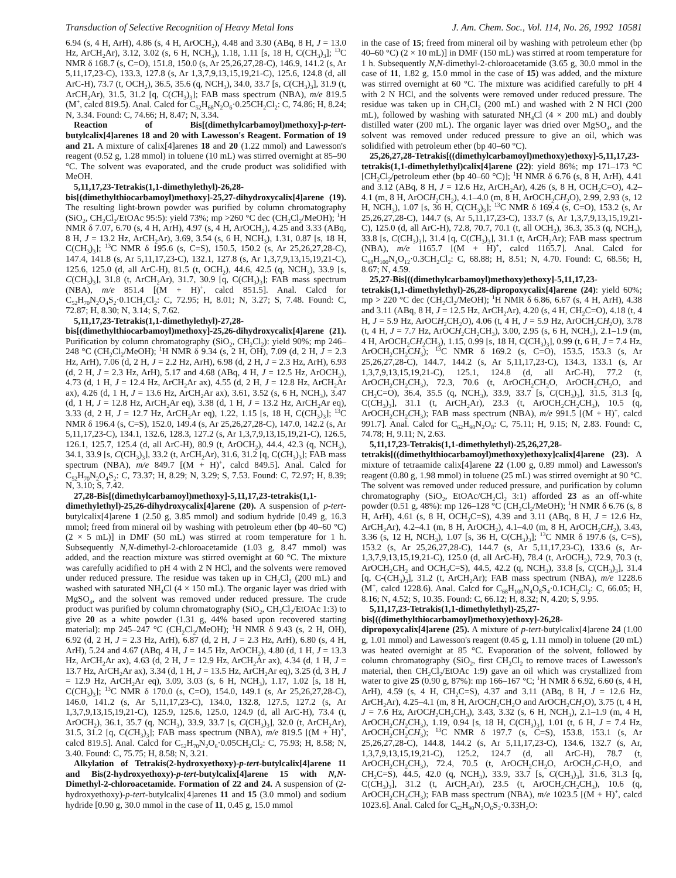Transduction of Selective Recognition of Heavy Metal Ions J. Am. Chem. Soc., Vol. 114, No. 26, 1992 10581
6.94 (s, 4 H, ArH), 4.86 (s, 4 H, ArOCH<sub>2</sub>), 4.48 and 3.30 (ABq, 8 H, J = 13.0 Hz, ArCH<sub>2</sub>Ar), 3.12, 3.02 (s, 6 H, NCH<sub>3</sub>), 1.18, 1.11 [s, 18 H, C(CH<sub>3</sub>)<sub>3</sub>]; <sup>13</sup>C NMR δ 168.7 (s, C=O), 151.8, 150.0 (s, Ar 25,26,27,28-C), 146.9, 141.2 (s, Ar 5,11,17,23-C), 133.3, 127.8 (s, Ar 1,3,7,9,13,15,19,21-C), 125.6, 124.8 (d, all ArC-H), 73.7 (t, OCH<sub>2</sub>), 36.5, 35.6 (q, NCH<sub>3</sub>), 34.0, 33.7 [s, C(CH<sub>3</sub>)<sub>3</sub>], 31.9 (t, ArCH<sub>2</sub>Ar), 31.5, 31.2 [q, C(CH<sub>3</sub>)<sub>3</sub>]; FAB mass spectrum (NBA), m/e 819.5 (M<sup>+</sup>, calcd 819.5). Anal. Calcd for C<sub>52</sub>H<sub>68</sub>N<sub>2</sub>O<sub>6</sub>·0.25CH<sub>2</sub>Cl<sub>2</sub>: C, 74.86; H, 8.24; N, 3.34. Found: C, 74.66; H, 8.47; N, 3.34.
Reaction of Bis[(dimethylcarbamoyl)methoxy]-p-tert-butylcalix[4]arenes 18 and 20 with Lawesson's Reagent. Formation of 19 and 21. A mixture of calix[4]arenes 18 and 20 (1.22 mmol) and Lawesson's reagent (0.52 g, 1.28 mmol) in toluene (10 mL) was stirred overnight at 85–90 °C. The solvent was evaporated, and the crude product was solidified with MeOH.
5,11,17,23-Tetrakis(1,1-dimethylethyl)-26,28-bis[(dimethylthiocarbamoyl)methoxy]-25,27-dihydroxycalix[4]arene (19). The resulting light-brown powder was purified by column chromatography (SiO<sub>2</sub>, CH<sub>2</sub>Cl<sub>2</sub>/EtOAc 95:5): yield 73%; mp >260 °C dec (CH<sub>2</sub>Cl<sub>2</sub>/MeOH); <sup>1</sup>H NMR δ 7.07, 6.70 (s, 4 H, ArH), 4.97 (s, 4 H, ArOCH<sub>2</sub>), 4.25 and 3.33 (ABq, 8 H, J = 13.2 Hz, ArCH<sub>2</sub>Ar), 3.69, 3.54 (s, 6 H, NCH<sub>3</sub>), 1.31, 0.87 [s, 18 H, C(CH<sub>3</sub>)<sub>3</sub>]; <sup>13</sup>C NMR δ 195.6 (s, C=S), 150.5, 150.2 (s, Ar 25,26,27,28-C), 147.4, 141.8 (s, Ar 5,11,17,23-C), 132.1, 127.8 (s, Ar 1,3,7,9,13,15,19,21-C), 125.6, 125.0 (d, all ArC-H), 81.5 (t, OCH<sub>2</sub>), 44.6, 42.5 (q, NCH<sub>3</sub>), 33.9 [s, C(CH<sub>3</sub>)<sub>3</sub>], 31.8 (t, ArCH<sub>2</sub>Ar), 31.7, 30.9 [q, C(CH<sub>3</sub>)<sub>3</sub>]; FAB mass spectrum (NBA), m/e 851.4 [(M + H)<sup>+</sup>, calcd 851.5]. Anal. Calcd for C<sub>52</sub>H<sub>70</sub>N<sub>2</sub>O<sub>4</sub>S<sub>2</sub>·0.1CH<sub>2</sub>Cl<sub>2</sub>: C, 72.95; H, 8.01; N, 3.27; S, 7.48. Found: C, 72.87; H, 8.30; N, 3.14; S, 7.62.
5,11,17,23-Tetrakis(1,1-dimethylethyl)-27,28-bis[(dimethylthiocarbamoyl)methoxy]-25,26-dihydroxycalix[4]arene (21). Purification by column chromatography (SiO<sub>2</sub>, CH<sub>2</sub>Cl<sub>2</sub>): yield 90%; mp 246–248 °C (CH<sub>2</sub>Cl<sub>2</sub>/MeOH); <sup>1</sup>H NMR δ 9.34 (s, 2 H, OH), 7.09 (d, 2 H, J = 2.3 Hz, ArH), 7.06 (d, 2 H, J = 2.2 Hz, ArH), 6.98 (d, 2 H, J = 2.3 Hz, ArH), 6.93 (d, 2 H, J = 2.3 Hz, ArH), 5.17 and 4.68 (ABq, 4 H, J = 12.5 Hz, ArOCH<sub>2</sub>), 4.73 (d, 1 H, J = 12.4 Hz, ArCH<sub>2</sub>Ar ax), 4.55 (d, 2 H, J = 12.8 Hz, ArCH<sub>2</sub>Ar ax), 4.26 (d, 1 H, J = 13.6 Hz, ArCH<sub>2</sub>Ar ax), 3.61, 3.52 (s, 6 H, NCH<sub>3</sub>), 3.47 (d, 1 H, J = 12.8 Hz, ArCH<sub>2</sub>Ar eq), 3.38 (d, 1 H, J = 13.2 Hz, ArCH<sub>2</sub>Ar eq), 3.33 (d, 2 H, J = 12.7 Hz, ArCH<sub>2</sub>Ar eq), 1.22, 1.15 [s, 18 H, C(CH<sub>3</sub>)<sub>3</sub>]; <sup>13</sup>C NMR δ 196.4 (s, C=S), 152.0, 149.4 (s, Ar 25,26,27,28-C), 147.0, 142.2 (s, Ar 5,11,17,23-C), 134.1, 132.6, 128.3, 127.2 (s, Ar 1,3,7,9,13,15,19,21-C), 126.5, 126.1, 125.7, 125.4 (d, all ArC-H), 80.9 (t, ArOCH<sub>2</sub>), 44.4, 42.3 (q, NCH<sub>3</sub>), 34.1, 33.9 [s, C(CH<sub>3</sub>)<sub>3</sub>], 33.2 (t, ArCH<sub>2</sub>Ar), 31.6, 31.2 [q, C(CH<sub>3</sub>)<sub>3</sub>]; FAB mass spectrum (NBA), m/e 849.7 [(M + H)<sup>+</sup>, calcd 849.5]. Anal. Calcd for C<sub>52</sub>H<sub>70</sub>N<sub>2</sub>O<sub>4</sub>S<sub>2</sub>: C, 73.37; H, 8.29; N, 3.29; S, 7.53. Found: C, 72.97; H, 8.39; N, 3.10; S, 7.42.
27,28-Bis[(dimethylcarbamoyl)methoxy]-5,11,17,23-tetrakis(1,1-dimethylethyl)-25,26-dihydroxycalix[4]arene (20). A suspension of p-tert-butylcalix[4]arene 1 (2.50 g, 3.85 mmol) and sodium hydride [0.49 g, 16.3 mmol; freed from mineral oil by washing with petroleum ether (bp 40–60 °C) (2 × 5 mL)] in DMF (50 mL) was stirred at room temperature for 1 h. Subsequently N,N-dimethyl-2-chloroacetamide (1.03 g, 8.47 mmol) was added, and the reaction mixture was stirred overnight at 60 °C. The mixture was carefully acidified to pH 4 with 2 N HCl, and the solvents were removed under reduced pressure. The residue was taken up in CH<sub>2</sub>Cl<sub>2</sub> (200 mL) and washed with saturated NH<sub>4</sub>Cl (4 × 150 mL). The organic layer was dried with MgSO<sub>4</sub>, and the solvent was removed under reduced pressure. The crude product was purified by column chromatography (SiO<sub>2</sub>, CH<sub>2</sub>Cl<sub>2</sub>/EtOAc 1:3) to give 20 as a white powder (1.31 g, 44% based upon recovered starting material): mp 245–247 °C (CH<sub>2</sub>Cl<sub>2</sub>/MeOH); <sup>1</sup>H NMR δ 9.43 (s, 2 H, OH), 6.92 (d, 2 H, J = 2.3 Hz, ArH), 6.87 (d, 2 H, J = 2.3 Hz, ArH), 6.80 (s, 4 H, ArH), 5.24 and 4.67 (ABq, 4 H, J = 14.5 Hz, ArOCH<sub>2</sub>), 4.80 (d, 1 H, J = 13.3 Hz, ArCH<sub>2</sub>Ar ax), 4.63 (d, 2 H, J = 12.9 Hz, ArCH<sub>2</sub>Ar ax), 4.34 (d, 1 H, J = 13.7 Hz, ArCH<sub>2</sub>Ar ax), 3.34 (d, 1 H, J = 13.5 Hz, ArCH<sub>2</sub>Ar eq), 3.25 (d, 3 H, J = 12.9 Hz, ArCH<sub>2</sub>Ar eq), 3.09, 3.03 (s, 6 H, NCH<sub>3</sub>), 1.17, 1.02 [s, 18 H, C(CH<sub>3</sub>)<sub>3</sub>]; <sup>13</sup>C NMR δ 170.0 (s, C=O), 154.0, 149.1 (s, Ar 25,26,27,28-C), 146.0, 141.2 (s, Ar 5,11,17,23-C), 134.0, 132.8, 127.5, 127.2 (s, Ar 1,3,7,9,13,15,19,21-C), 125.9, 125.6, 125.0, 124.9 (d, all ArC-H), 73.4 (t, ArOCH<sub>2</sub>), 36.1, 35.7 (q, NCH<sub>3</sub>), 33.9, 33.7 [s, C(CH<sub>3</sub>)<sub>3</sub>], 32.0 (t, ArCH<sub>2</sub>Ar), 31.5, 31.2 [q, C(CH<sub>3</sub>)<sub>3</sub>]; FAB mass spectrum (NBA), m/e 819.5 [(M + H)<sup>+</sup>, calcd 819.5]. Anal. Calcd for C<sub>52</sub>H<sub>70</sub>N<sub>2</sub>O<sub>6</sub>·0.05CH<sub>2</sub>Cl<sub>2</sub>: C, 75.93; H, 8.58; N, 3.40. Found: C, 75.75; H, 8.58; N, 3.21.
Alkylation of Tetrakis(2-hydroxyethoxy)-p-tert-butylcalix[4]arene 11 and Bis(2-hydroxyethoxy)-p-tert-butylcalix[4]arene 15 with N,N-Dimethyl-2-chloroacetamide. Formation of 22 and 24. A suspension of (2-hydroxyethoxy)-p-tert-butylcalix[4]arenes 11 and 15 (3.0 mmol) and sodium hydride [0.90 g, 30.0 mmol in the case of 11, 0.45 g, 15.0 mmol
in the case of 15; freed from mineral oil by washing with petroleum ether (bp 40–60 °C) (2 × 10 mL)] in DMF (150 mL) was stirred at room temperature for 1 h. Subsequently N,N-dimethyl-2-chloroacetamide (3.65 g, 30.0 mmol in the case of 11, 1.82 g, 15.0 mmol in the case of 15) was added, and the mixture was stirred overnight at 60 °C. The mixture was acidified carefully to pH 4 with 2 N HCl, and the solvents were removed under reduced pressure. The residue was taken up in CH<sub>2</sub>Cl<sub>2</sub> (200 mL) and washed with 2 N HCl (200 mL), followed by washing with saturated NH<sub>4</sub>Cl (4 × 200 mL) and doubly distilled water (200 mL). The organic layer was dried over MgSO<sub>4</sub>, and the solvent was removed under reduced pressure to give an oil, which was solidified with petroleum ether (bp 40–60 °C).
25,26,27,28-Tetrakis[((dimethylcarbamoyl)methoxy)ethoxy]-5,11,17,23-tetrakis(1,1-dimethylethyl)calix[4]arene (22): yield 86%; mp 171–173 °C [CH<sub>2</sub>Cl<sub>2</sub>/petroleum ether (bp 40–60 °C)]; <sup>1</sup>H NMR δ 6.76 (s, 8 H, ArH), 4.41 and 3.12 (ABq, 8 H, J = 12.6 Hz, ArCH<sub>2</sub>Ar), 4.26 (s, 8 H, OCH<sub>2</sub>C=O), 4.2–4.1 (m, 8 H, ArOCH<sub>2</sub>CH<sub>2</sub>), 4.1–4.0 (m, 8 H, ArOCH<sub>2</sub>CH<sub>2</sub>O), 2.99, 2.93 (s, 12 H, NCH<sub>3</sub>), 1.07 [s, 36 H, C(CH<sub>3</sub>)<sub>3</sub>]; <sup>13</sup>C NMR δ 169.4 (s, C=O), 153.2 (s, Ar 25,26,27,28-C), 144.7 (s, Ar 5,11,17,23-C), 133.7 (s, Ar 1,3,7,9,13,15,19,21-C), 125.0 (d, all ArC-H), 72.8, 70.7, 70.1 (t, all OCH<sub>2</sub>), 36.3, 35.3 (q, NCH<sub>3</sub>), 33.8 [s, C(CH<sub>3</sub>)<sub>3</sub>], 31.4 [q, C(CH<sub>3</sub>)<sub>3</sub>], 31.1 (t, ArCH<sub>2</sub>Ar); FAB mass spectrum (NBA), m/e 1165.7 [(M + H)<sup>+</sup>, calcd 1165.7]. Anal. Calcd for C<sub>68</sub>H<sub>100</sub>N<sub>4</sub>O<sub>12</sub>·0.3CH<sub>2</sub>Cl<sub>2</sub>: C, 68.88; H, 8.51; N, 4.70. Found: C, 68.56; H, 8.67; N, 4.59.
25,27-Bis[((dimethylcarbamoyl)methoxy)ethoxy]-5,11,17,23-tetrakis(1,1-dimethylethyl)-26,28-dipropoxycalix[4]arene (24): yield 60%; mp > 220 °C dec (CH<sub>2</sub>Cl<sub>2</sub>/MeOH); <sup>1</sup>H NMR δ 6.86, 6.67 (s, 4 H, ArH), 4.38 and 3.11 (ABq, 8 H, J = 12.5 Hz, ArCH<sub>2</sub>Ar), 4.20 (s, 4 H, CH<sub>2</sub>C=O), 4.18 (t, 4 H, J = 5.9 Hz, ArOCH<sub>2</sub>CH<sub>2</sub>O), 4.06 (t, 4 H, J = 5.9 Hz, ArOCH<sub>2</sub>CH<sub>2</sub>O), 3.78 (t, 4 H, J = 7.7 Hz, ArOCH<sub>2</sub>CH<sub>2</sub>CH<sub>3</sub>), 3.00, 2.95 (s, 6 H, NCH<sub>3</sub>), 2.1–1.9 (m, 4 H, ArOCH<sub>2</sub>CH<sub>2</sub>CH<sub>3</sub>), 1.15, 0.99 [s, 18 H, C(CH<sub>3</sub>)<sub>3</sub>], 0.99 (t, 6 H, J = 7.4 Hz, ArOCH<sub>2</sub>CH<sub>2</sub>CH<sub>3</sub>); <sup>13</sup>C NMR δ 169.2 (s, C=O), 153.5, 153.3 (s, Ar 25,26,27,28-C), 144.7, 144.2 (s, Ar 5,11,17,23-C), 134.3, 133.1 (s, Ar 1,3,7,9,13,15,19,21-C), 125.1, 124.8 (d, all ArC-H), 77.2 (t, ArOCH<sub>2</sub>CH<sub>2</sub>CH<sub>3</sub>), 72.3, 70.6 (t, ArOCH<sub>2</sub>CH<sub>2</sub>O, ArOCH<sub>2</sub>CH<sub>2</sub>O, and CH<sub>2</sub>C=O), 36.4, 35.5 (q, NCH<sub>3</sub>), 33.9, 33.7 [s, C(CH<sub>3</sub>)<sub>3</sub>], 31.5, 31.3 [q, C(CH<sub>3</sub>)<sub>3</sub>], 31.1 (t, ArCH<sub>2</sub>Ar), 23.3 (t, ArOCH<sub>2</sub>CH<sub>2</sub>CH<sub>3</sub>), 10.5 (q, ArOCH<sub>2</sub>CH<sub>2</sub>CH<sub>3</sub>); FAB mass spectrum (NBA), m/e 991.5 [(M + H)<sup>+</sup>, calcd 991.7]. Anal. Calcd for C<sub>62</sub>H<sub>90</sub>N<sub>2</sub>O<sub>8</sub>: C, 75.11; H, 9.15; N, 2.83. Found: C, 74.78; H, 9.11; N, 2.63.
5,11,17,23-Tetrakis(1,1-dimethylethyl)-25,26,27,28-tetrakis[((dimethylthiocarbamoyl)methoxy)ethoxy]calix[4]arene (23). A mixture of tetraamide calix[4]arene 22 (1.00 g, 0.89 mmol) and Lawesson's reagent (0.80 g, 1.98 mmol) in toluene (25 mL) was stirred overnight at 90 °C. The solvent was removed under reduced pressure, and purification by column chromatography (SiO<sub>2</sub>, EtOAc/CH<sub>2</sub>Cl<sub>2</sub> 3:1) afforded 23 as an off-white powder (0.51 g, 48%): mp 126–128 °C (CH<sub>2</sub>Cl<sub>2</sub>/MeOH); <sup>1</sup>H NMR δ 6.76 (s, 8 H, ArH), 4.61 (s, 8 H, OCH<sub>2</sub>C=S), 4.39 and 3.11 (ABq, 8 H, J = 12.6 Hz, ArCH<sub>2</sub>Ar), 4.2–4.1 (m, 8 H, ArOCH<sub>2</sub>), 4.1–4.0 (m, 8 H, ArOCH<sub>2</sub>CH<sub>2</sub>), 3.43, 3.36 (s, 12 H, NCH<sub>3</sub>), 1.07 [s, 36 H, C(CH<sub>3</sub>)<sub>3</sub>]; <sup>13</sup>C NMR δ 197.6 (s, C=S), 153.2 (s, Ar 25,26,27,28-C), 144.7 (s, Ar 5,11,17,23-C), 133.6 (s, Ar-1,3,7,9,13,15,19,21-C), 125.0 (d, all ArC-H), 78.4 (t, ArOCH<sub>2</sub>), 72.9, 70.3 (t, ArOCH<sub>2</sub>CH<sub>2</sub> and OCH<sub>2</sub>C=S), 44.5, 42.2 (q, NCH<sub>3</sub>), 33.8 [s, C(CH<sub>3</sub>)<sub>3</sub>], 31.4 [q, C-(CH<sub>3</sub>)<sub>3</sub>], 31.2 (t, ArCH<sub>2</sub>Ar); FAB mass spectrum (NBA), m/e 1228.6 (M<sup>+</sup>, calcd 1228.6). Anal. Calcd for C<sub>68</sub>H<sub>100</sub>N<sub>4</sub>O<sub>8</sub>S<sub>4</sub>·0.1CH<sub>2</sub>Cl<sub>2</sub>: C, 66.05; H, 8.16; N, 4.52; S, 10.35. Found: C, 66.12; H, 8.32; N, 4.20; S, 9.95.
5,11,17,23-Tetrakis(1,1-dimethylethyl)-25,27-bis[((dimethylthiocarbamoyl)methoxy)ethoxy]-26,28-dipropoxycalix[4]arene (25). A mixture of p-tert-butylcalix[4]arene 24 (1.00 g, 1.01 mmol) and Lawesson's reagent (0.45 g, 1.11 mmol) in toluene (20 mL) was heated overnight at 85 °C. Evaporation of the solvent, followed by column chromatography (SiO<sub>2</sub>, first CH<sub>2</sub>Cl<sub>2</sub> to remove traces of Lawesson's material, then CH<sub>2</sub>Cl<sub>2</sub>/EtOAc 1:9) gave an oil which was crystallized from water to give 25 (0.90 g, 87%): mp 166–167 °C; <sup>1</sup>H NMR δ 6.92, 6.60 (s, 4 H, ArH), 4.59 (s, 4 H, CH<sub>2</sub>C=S), 4.37 and 3.11 (ABq, 8 H, J = 12.6 Hz, ArCH<sub>2</sub>Ar), 4.25–4.1 (m, 8 H, ArOCH<sub>2</sub>CH<sub>2</sub>O and ArOCH<sub>2</sub>CH<sub>2</sub>O), 3.75 (t, 4 H, J = 7.6 Hz, ArOCH<sub>2</sub>CH<sub>2</sub>CH<sub>3</sub>), 3.43, 3.32 (s, 6 H, NCH<sub>3</sub>), 2.1–1.9 (m, 4 H, ArOCH<sub>2</sub>CH<sub>2</sub>CH<sub>3</sub>), 1.19, 0.94 [s, 18 H, C(CH<sub>3</sub>)<sub>3</sub>], 1.01 (t, 6 H, J = 7.4 Hz, ArOCH<sub>2</sub>CH<sub>2</sub>CH<sub>3</sub>); <sup>13</sup>C NMR δ 197.7 (s, C=S), 153.8, 153.1 (s, Ar 25,26,27,28-C), 144.8, 144.2 (s, Ar 5,11,17,23-C), 134.6, 132.7 (s, Ar, 1,3,7,9,13,15,19,21-C), 125.2, 124.7 (d, all ArC-H), 78.7 (t, ArOCH<sub>2</sub>CH<sub>2</sub>CH<sub>3</sub>), 72.4, 70.5 (t, ArOCH<sub>2</sub>CH<sub>2</sub>O, ArOCH<sub>2</sub>C-H<sub>2</sub>O, and CH<sub>2</sub>C=S), 44.5, 42.0 (q, NCH<sub>3</sub>), 33.9, 33.7 [s, C(CH<sub>3</sub>)<sub>3</sub>], 31.6, 31.3 [q, C(CH<sub>3</sub>)<sub>3</sub>], 31.2 (t, ArCH<sub>2</sub>Ar), 23.5 (t, ArOCH<sub>2</sub>CH<sub>2</sub>CH<sub>3</sub>), 10.6 (q, ArOCH<sub>2</sub>CH<sub>2</sub>CH<sub>3</sub>); FAB mass spectrum (NBA), m/e 1023.5 [(M + H)<sup>+</sup>, calcd 1023.6]. Anal. Calcd for C<sub>62</sub>H<sub>90</sub>N<sub>2</sub>O<sub>6</sub>S<sub>2</sub>·0.33H<sub>2</sub>O: